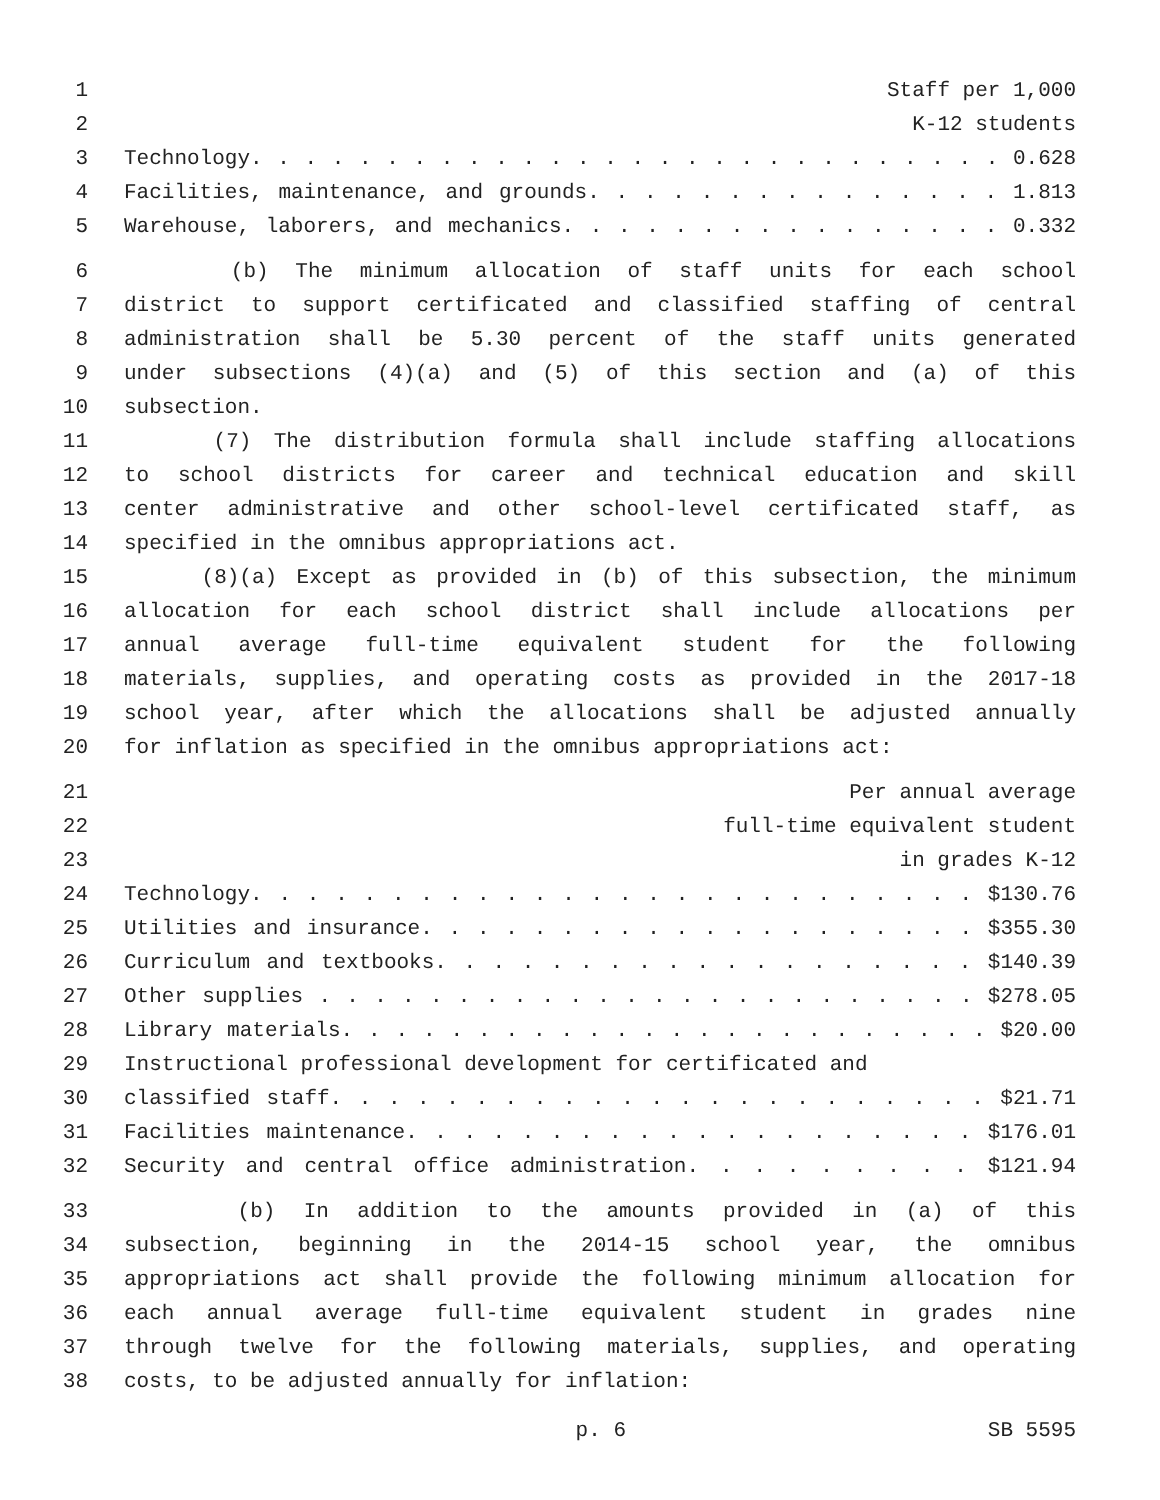1 Staff per 1,000
2 K-12 students
3 Technology. . . . . . . . . . . . . . . . . . . . . . . . . . . . 0.628
4 Facilities, maintenance, and grounds. . . . . . . . . . . . . . . 1.813
5 Warehouse, laborers, and mechanics. . . . . . . . . . . . . . . . 0.332
6 (b) The minimum allocation of staff units for each school
7 district to support certificated and classified staffing of central
8 administration shall be 5.30 percent of the staff units generated
9 under subsections (4)(a) and (5) of this section and (a) of this
10 subsection.
11 (7) The distribution formula shall include staffing allocations
12 to school districts for career and technical education and skill
13 center administrative and other school-level certificated staff, as
14 specified in the omnibus appropriations act.
15 (8)(a) Except as provided in (b) of this subsection, the minimum
16 allocation for each school district shall include allocations per
17 annual average full-time equivalent student for the following
18 materials, supplies, and operating costs as provided in the 2017-18
19 school year, after which the allocations shall be adjusted annually
20 for inflation as specified in the omnibus appropriations act:
21 Per annual average
22 full-time equivalent student
23 in grades K-12
24 Technology. . . . . . . . . . . . . . . . . . . . . . . . . . $130.76
25 Utilities and insurance. . . . . . . . . . . . . . . . . . . . $355.30
26 Curriculum and textbooks. . . . . . . . . . . . . . . . . . . $140.39
27 Other supplies . . . . . . . . . . . . . . . . . . . . . . . . $278.05
28 Library materials. . . . . . . . . . . . . . . . . . . . . . . . $20.00
29 Instructional professional development for certificated and
30 classified staff. . . . . . . . . . . . . . . . . . . . . . . $21.71
31 Facilities maintenance. . . . . . . . . . . . . . . . . . . . $176.01
32 Security and central office administration. . . . . . . . . $121.94
33 (b) In addition to the amounts provided in (a) of this
34 subsection, beginning in the 2014-15 school year, the omnibus
35 appropriations act shall provide the following minimum allocation for
36 each annual average full-time equivalent student in grades nine
37 through twelve for the following materials, supplies, and operating
38 costs, to be adjusted annually for inflation:
p. 6 SB 5595